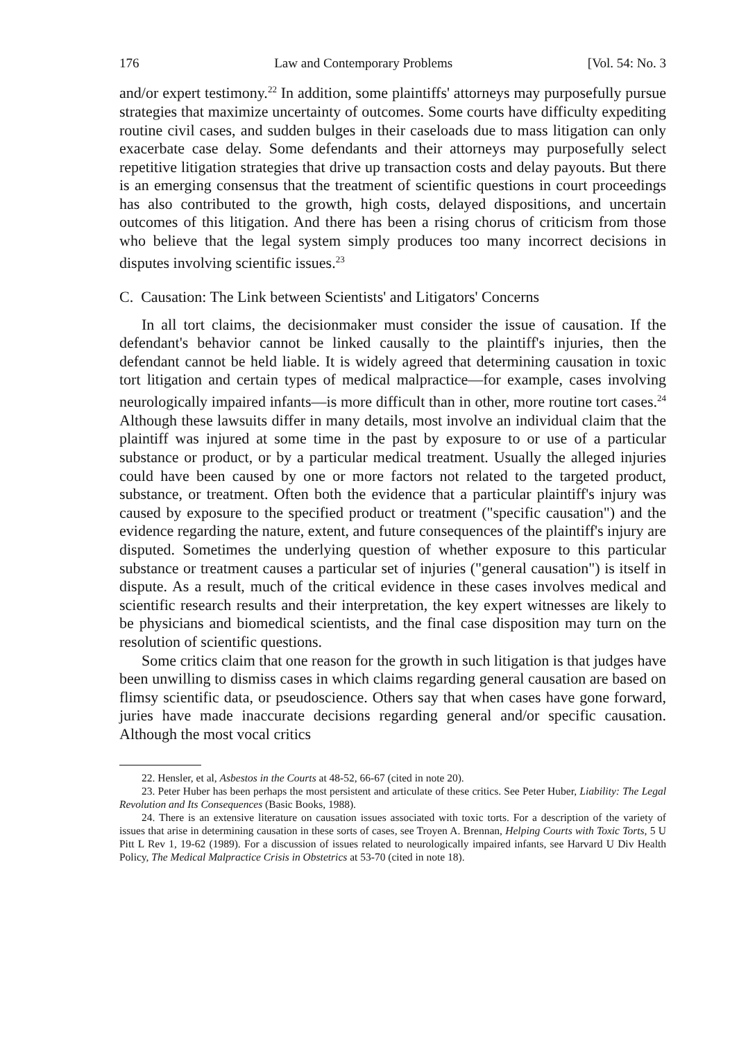176 Law and Contemporary Problems [Vol. 54: No. 3
and/or expert testimony.<sup>22</sup> In addition, some plaintiffs' attorneys may purposefully pursue strategies that maximize uncertainty of outcomes. Some courts have difficulty expediting routine civil cases, and sudden bulges in their caseloads due to mass litigation can only exacerbate case delay. Some defendants and their attorneys may purposefully select repetitive litigation strategies that drive up transaction costs and delay payouts. But there is an emerging consensus that the treatment of scientific questions in court proceedings has also contributed to the growth, high costs, delayed dispositions, and uncertain outcomes of this litigation. And there has been a rising chorus of criticism from those who believe that the legal system simply produces too many incorrect decisions in disputes involving scientific issues.<sup>23</sup>
C. Causation: The Link between Scientists' and Litigators' Concerns
In all tort claims, the decisionmaker must consider the issue of causation. If the defendant's behavior cannot be linked causally to the plaintiff's injuries, then the defendant cannot be held liable. It is widely agreed that determining causation in toxic tort litigation and certain types of medical malpractice—for example, cases involving neurologically impaired infants—is more difficult than in other, more routine tort cases.<sup>24</sup> Although these lawsuits differ in many details, most involve an individual claim that the plaintiff was injured at some time in the past by exposure to or use of a particular substance or product, or by a particular medical treatment. Usually the alleged injuries could have been caused by one or more factors not related to the targeted product, substance, or treatment. Often both the evidence that a particular plaintiff's injury was caused by exposure to the specified product or treatment ("specific causation") and the evidence regarding the nature, extent, and future consequences of the plaintiff's injury are disputed. Sometimes the underlying question of whether exposure to this particular substance or treatment causes a particular set of injuries ("general causation") is itself in dispute. As a result, much of the critical evidence in these cases involves medical and scientific research results and their interpretation, the key expert witnesses are likely to be physicians and biomedical scientists, and the final case disposition may turn on the resolution of scientific questions.
Some critics claim that one reason for the growth in such litigation is that judges have been unwilling to dismiss cases in which claims regarding general causation are based on flimsy scientific data, or pseudoscience. Others say that when cases have gone forward, juries have made inaccurate decisions regarding general and/or specific causation. Although the most vocal critics
22. Hensler, et al, Asbestos in the Courts at 48-52, 66-67 (cited in note 20).
23. Peter Huber has been perhaps the most persistent and articulate of these critics. See Peter Huber, Liability: The Legal Revolution and Its Consequences (Basic Books, 1988).
24. There is an extensive literature on causation issues associated with toxic torts. For a description of the variety of issues that arise in determining causation in these sorts of cases, see Troyen A. Brennan, Helping Courts with Toxic Torts, 5 U Pitt L Rev 1, 19-62 (1989). For a discussion of issues related to neurologically impaired infants, see Harvard U Div Health Policy, The Medical Malpractice Crisis in Obstetrics at 53-70 (cited in note 18).